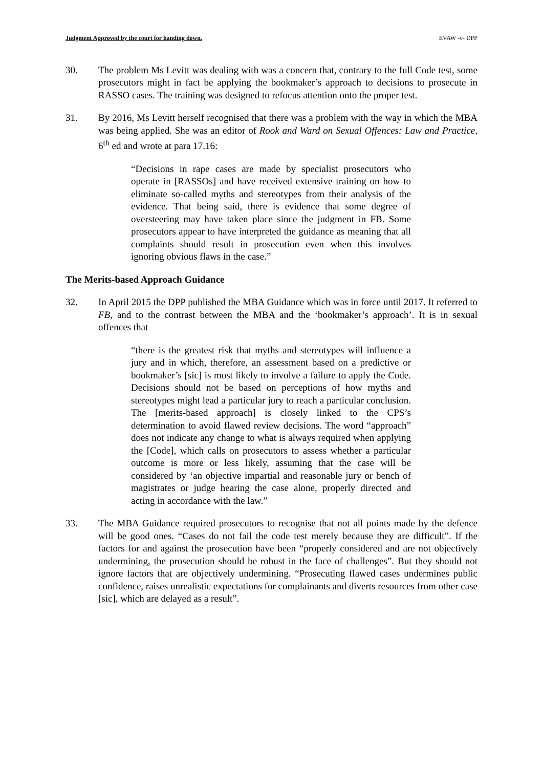Judgment Approved by the court for handing down. EVAW -v- DPP
30. The problem Ms Levitt was dealing with was a concern that, contrary to the full Code test, some prosecutors might in fact be applying the bookmaker’s approach to decisions to prosecute in RASSO cases. The training was designed to refocus attention onto the proper test.
31. By 2016, Ms Levitt herself recognised that there was a problem with the way in which the MBA was being applied. She was an editor of Rook and Ward on Sexual Offences: Law and Practice, 6<sup>th</sup> ed and wrote at para 17.16:
“Decisions in rape cases are made by specialist prosecutors who operate in [RASSOs] and have received extensive training on how to eliminate so-called myths and stereotypes from their analysis of the evidence. That being said, there is evidence that some degree of oversteering may have taken place since the judgment in FB. Some prosecutors appear to have interpreted the guidance as meaning that all complaints should result in prosecution even when this involves ignoring obvious flaws in the case.”
The Merits-based Approach Guidance
32. In April 2015 the DPP published the MBA Guidance which was in force until 2017. It referred to FB, and to the contrast between the MBA and the ‘bookmaker’s approach’. It is in sexual offences that
“there is the greatest risk that myths and stereotypes will influence a jury and in which, therefore, an assessment based on a predictive or bookmaker’s [sic] is most likely to involve a failure to apply the Code. Decisions should not be based on perceptions of how myths and stereotypes might lead a particular jury to reach a particular conclusion. The [merits-based approach] is closely linked to the CPS’s determination to avoid flawed review decisions. The word “approach” does not indicate any change to what is always required when applying the [Code], which calls on prosecutors to assess whether a particular outcome is more or less likely, assuming that the case will be considered by ‘an objective impartial and reasonable jury or bench of magistrates or judge hearing the case alone, properly directed and acting in accordance with the law.”
33. The MBA Guidance required prosecutors to recognise that not all points made by the defence will be good ones. “Cases do not fail the code test merely because they are difficult”. If the factors for and against the prosecution have been “properly considered and are not objectively undermining, the prosecution should be robust in the face of challenges”. But they should not ignore factors that are objectively undermining. “Prosecuting flawed cases undermines public confidence, raises unrealistic expectations for complainants and diverts resources from other case [sic], which are delayed as a result”.